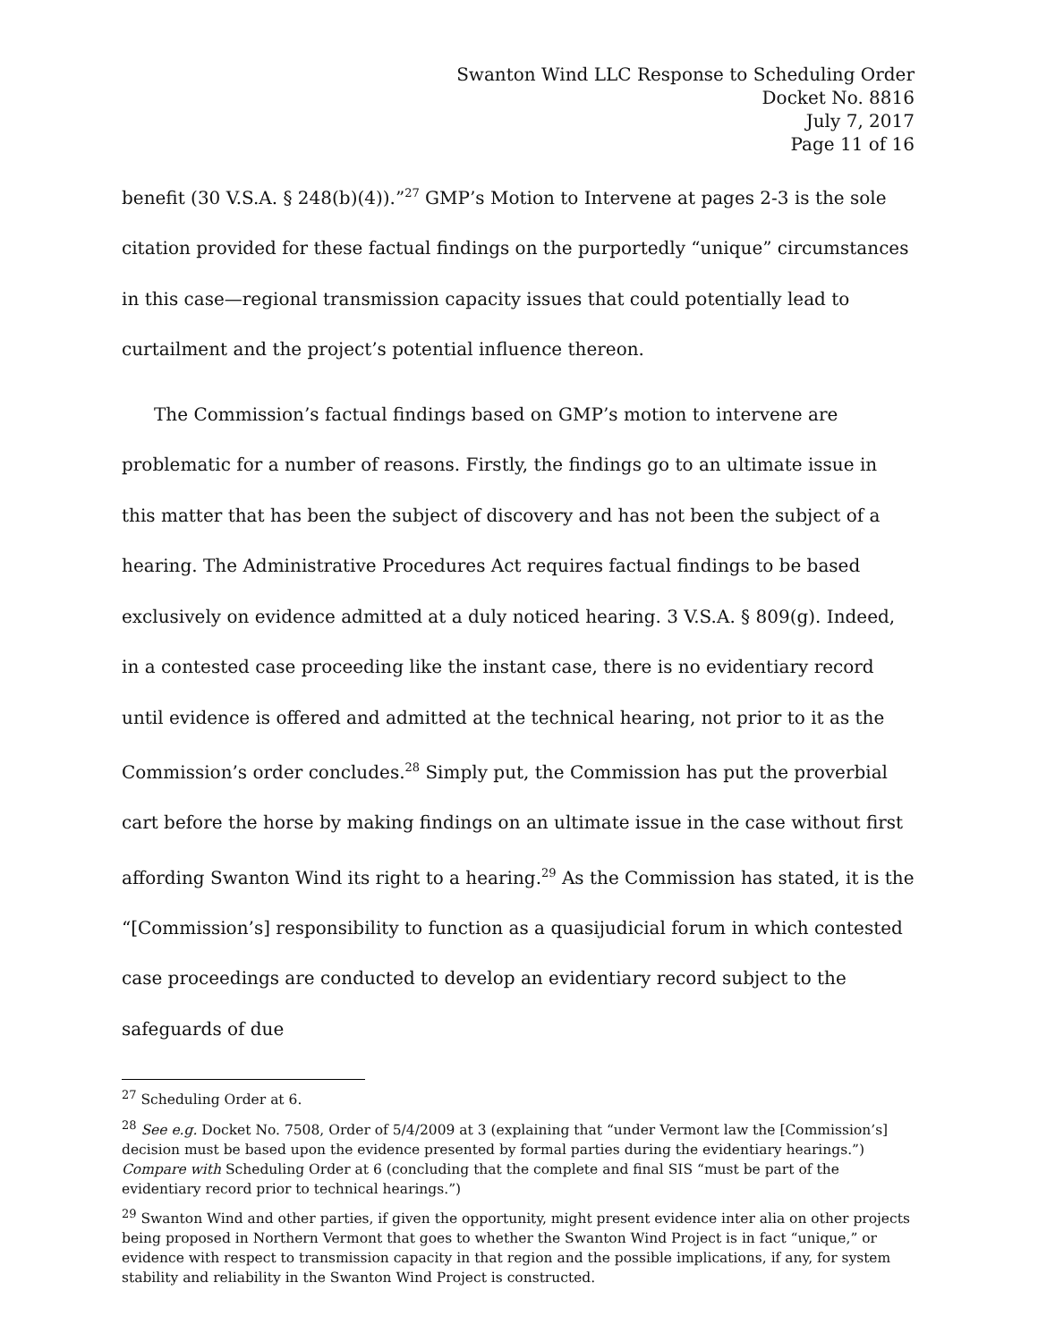Swanton Wind LLC Response to Scheduling Order
Docket No. 8816
July 7, 2017
Page 11 of 16
benefit (30 V.S.A. § 248(b)(4)).”<sup>27</sup> GMP’s Motion to Intervene at pages 2-3 is the sole citation provided for these factual findings on the purportedly “unique” circumstances in this case—regional transmission capacity issues that could potentially lead to curtailment and the project’s potential influence thereon.
The Commission’s factual findings based on GMP’s motion to intervene are problematic for a number of reasons. Firstly, the findings go to an ultimate issue in this matter that has been the subject of discovery and has not been the subject of a hearing. The Administrative Procedures Act requires factual findings to be based exclusively on evidence admitted at a duly noticed hearing. 3 V.S.A. § 809(g). Indeed, in a contested case proceeding like the instant case, there is no evidentiary record until evidence is offered and admitted at the technical hearing, not prior to it as the Commission’s order concludes.<sup>28</sup> Simply put, the Commission has put the proverbial cart before the horse by making findings on an ultimate issue in the case without first affording Swanton Wind its right to a hearing.<sup>29</sup> As the Commission has stated, it is the “[Commission’s] responsibility to function as a quasijudicial forum in which contested case proceedings are conducted to develop an evidentiary record subject to the safeguards of due
<sup>27</sup> Scheduling Order at 6.
<sup>28</sup> See e.g. Docket No. 7508, Order of 5/4/2009 at 3 (explaining that “under Vermont law the [Commission’s] decision must be based upon the evidence presented by formal parties during the evidentiary hearings.”) Compare with Scheduling Order at 6 (concluding that the complete and final SIS “must be part of the evidentiary record prior to technical hearings.”)
<sup>29</sup> Swanton Wind and other parties, if given the opportunity, might present evidence inter alia on other projects being proposed in Northern Vermont that goes to whether the Swanton Wind Project is in fact “unique,” or evidence with respect to transmission capacity in that region and the possible implications, if any, for system stability and reliability in the Swanton Wind Project is constructed.